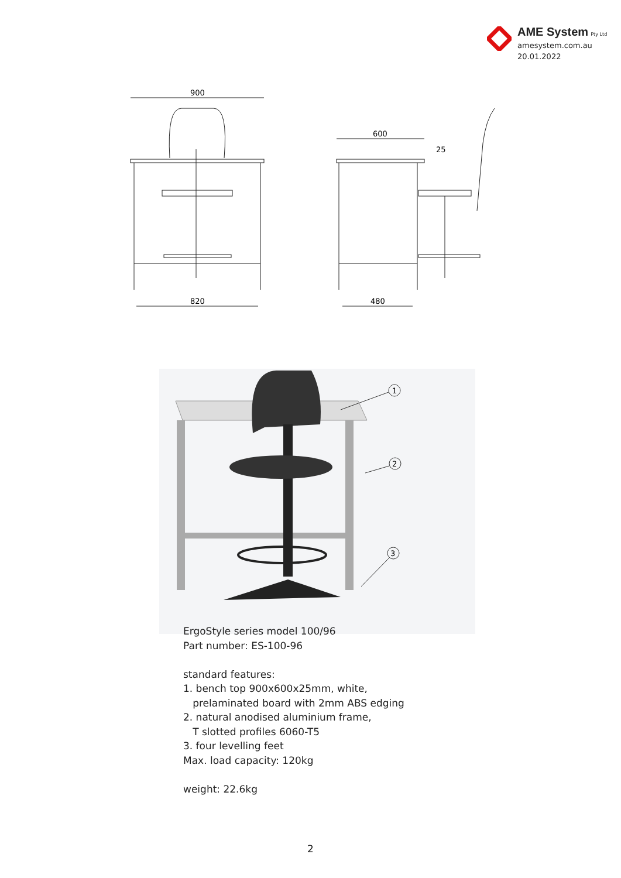AME System Pty Ltd
amesystem.com.au
20.01.2022
900
820
600
480
25
1
2
3
ErgoStyle series model 100/96
Part number: ES-100-96
standard features:
1. bench top 900x600x25mm, white,
prelaminated board with 2mm ABS edging
2. natural anodised aluminium frame,
T slotted profiles 6060-T5
3. four levelling feet
Max. load capacity: 120kg
weight: 22.6kg
2